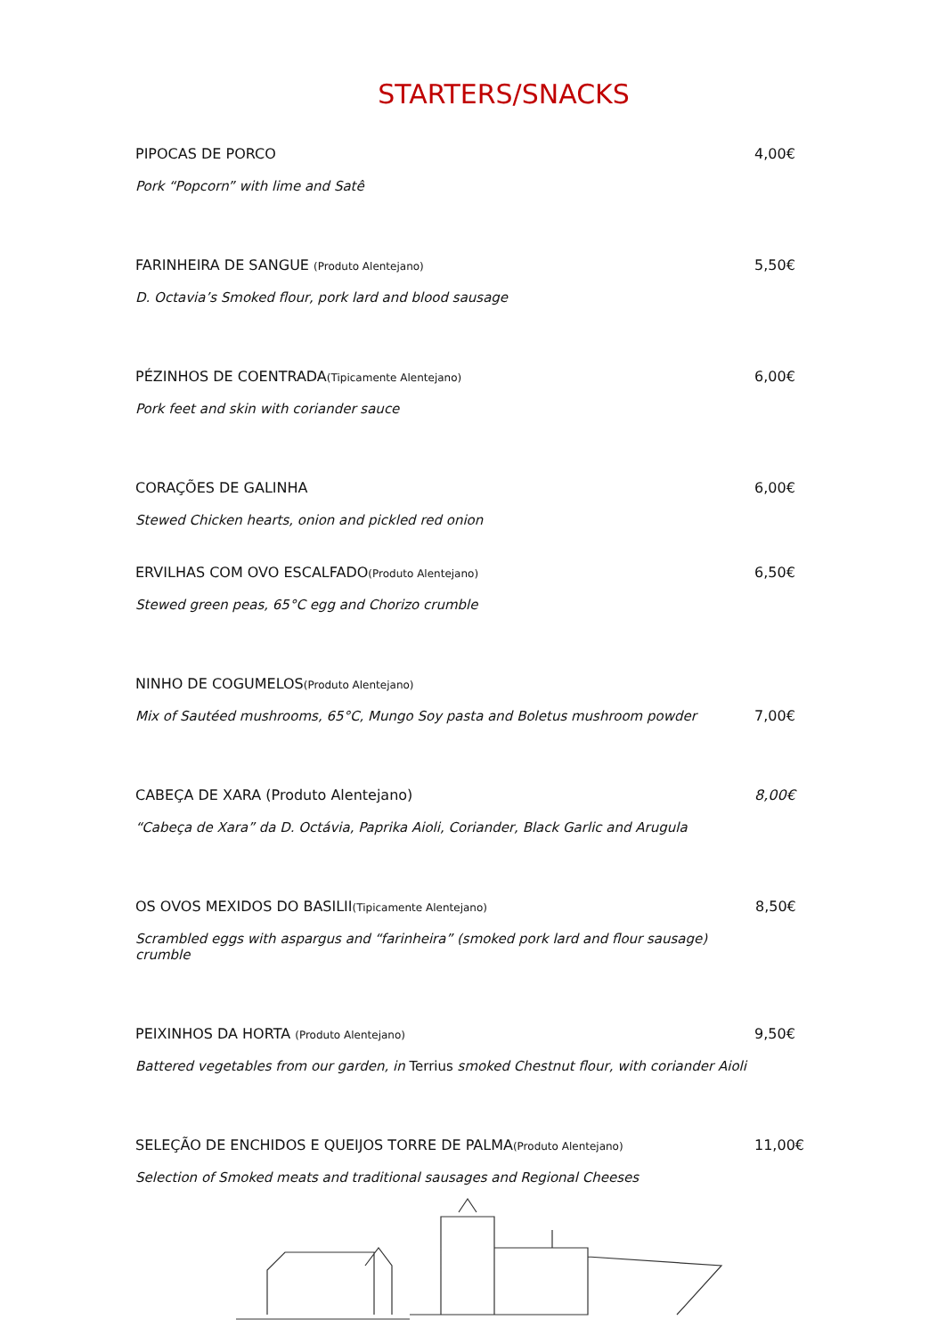STARTERS/SNACKS
PIPOCAS DE PORCO
Pork “Popcorn” with lime and Satê
4,00€
FARINHEIRA DE SANGUE (Produto Alentejano)
D. Octavia’s Smoked flour, pork lard and blood sausage
5,50€
PÉZINHOS DE COENTRADA(Tipicamente Alentejano)
Pork feet and skin with coriander sauce
6,00€
CORAÇÕES DE GALINHA
Stewed Chicken hearts, onion and pickled red onion
6,00€
ERVILHAS COM OVO ESCALFADO(Produto Alentejano)
Stewed green peas, 65°C egg and Chorizo crumble
6,50€
NINHO DE COGUMELOS(Produto Alentejano)
Mix of Sautéed mushrooms, 65°C, Mungo Soy pasta and Boletus mushroom powder
7,00€
CABEÇA DE XARA (Produto Alentejano)
“Cabeça de Xara” da D. Octávia, Paprika Aioli, Coriander, Black Garlic and Arugula
8,00€
OS OVOS MEXIDOS DO BASILII(Tipicamente Alentejano)
Scrambled eggs with aspargus and “farinheira” (smoked pork lard and flour sausage) crumble
8,50€
PEIXINHOS DA HORTA (Produto Alentejano)
Battered vegetables from our garden, in Terrius smoked Chestnut flour, with coriander Aioli
9,50€
SELEÇÃO DE ENCHIDOS E QUEIJOS TORRE DE PALMA(Produto Alentejano)
Selection of Smoked meats and traditional sausages and Regional Cheeses
11,00€